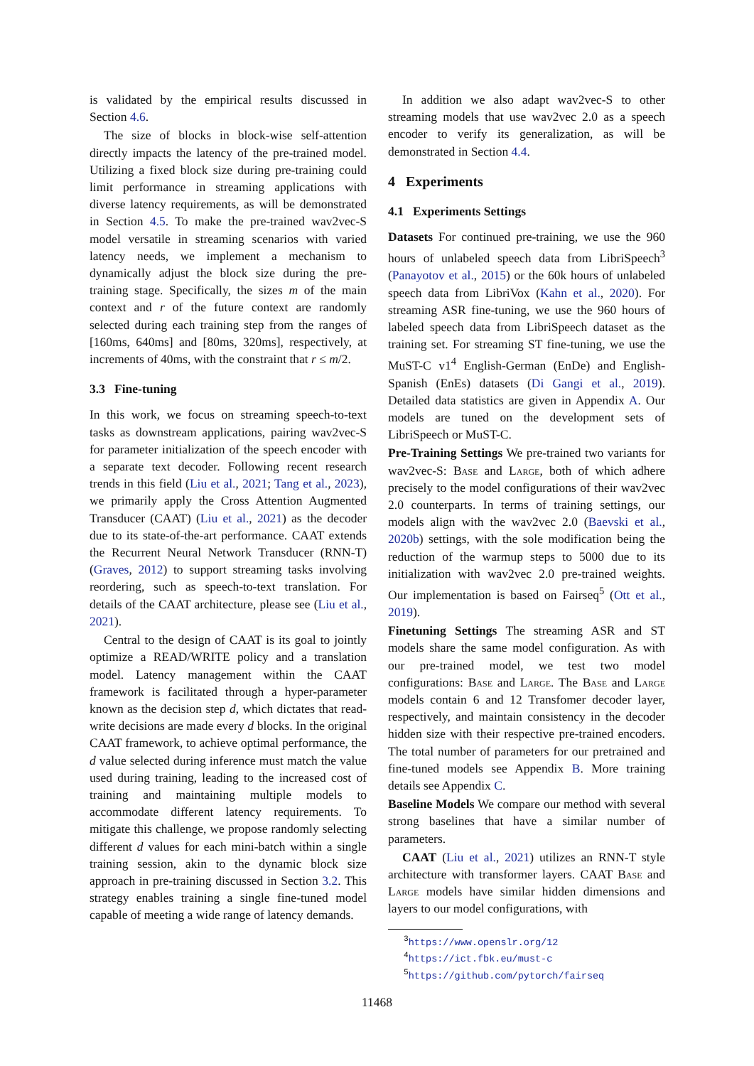is validated by the empirical results discussed in Section 4.6.
The size of blocks in block-wise self-attention directly impacts the latency of the pre-trained model. Utilizing a fixed block size during pre-training could limit performance in streaming applications with diverse latency requirements, as will be demonstrated in Section 4.5. To make the pre-trained wav2vec-S model versatile in streaming scenarios with varied latency needs, we implement a mechanism to dynamically adjust the block size during the pre-training stage. Specifically, the sizes m of the main context and r of the future context are randomly selected during each training step from the ranges of [160ms, 640ms] and [80ms, 320ms], respectively, at increments of 40ms, with the constraint that r ≤ m/2.
3.3 Fine-tuning
In this work, we focus on streaming speech-to-text tasks as downstream applications, pairing wav2vec-S for parameter initialization of the speech encoder with a separate text decoder. Following recent research trends in this field (Liu et al., 2021; Tang et al., 2023), we primarily apply the Cross Attention Augmented Transducer (CAAT) (Liu et al., 2021) as the decoder due to its state-of-the-art performance. CAAT extends the Recurrent Neural Network Transducer (RNN-T) (Graves, 2012) to support streaming tasks involving reordering, such as speech-to-text translation. For details of the CAAT architecture, please see (Liu et al., 2021).
Central to the design of CAAT is its goal to jointly optimize a READ/WRITE policy and a translation model. Latency management within the CAAT framework is facilitated through a hyper-parameter known as the decision step d, which dictates that read-write decisions are made every d blocks. In the original CAAT framework, to achieve optimal performance, the d value selected during inference must match the value used during training, leading to the increased cost of training and maintaining multiple models to accommodate different latency requirements. To mitigate this challenge, we propose randomly selecting different d values for each mini-batch within a single training session, akin to the dynamic block size approach in pre-training discussed in Section 3.2. This strategy enables training a single fine-tuned model capable of meeting a wide range of latency demands.
In addition we also adapt wav2vec-S to other streaming models that use wav2vec 2.0 as a speech encoder to verify its generalization, as will be demonstrated in Section 4.4.
4 Experiments
4.1 Experiments Settings
Datasets For continued pre-training, we use the 960 hours of unlabeled speech data from LibriSpeech<sup>3</sup> (Panayotov et al., 2015) or the 60k hours of unlabeled speech data from LibriVox (Kahn et al., 2020). For streaming ASR fine-tuning, we use the 960 hours of labeled speech data from LibriSpeech dataset as the training set. For streaming ST fine-tuning, we use the MuST-C v1<sup>4</sup> English-German (EnDe) and English-Spanish (EnEs) datasets (Di Gangi et al., 2019). Detailed data statistics are given in Appendix A. Our models are tuned on the development sets of LibriSpeech or MuST-C.
Pre-Training Settings We pre-trained two variants for wav2vec-S: Base and Large, both of which adhere precisely to the model configurations of their wav2vec 2.0 counterparts. In terms of training settings, our models align with the wav2vec 2.0 (Baevski et al., 2020b) settings, with the sole modification being the reduction of the warmup steps to 5000 due to its initialization with wav2vec 2.0 pre-trained weights. Our implementation is based on Fairseq<sup>5</sup> (Ott et al., 2019).
Finetuning Settings The streaming ASR and ST models share the same model configuration. As with our pre-trained model, we test two model configurations: Base and Large. The Base and Large models contain 6 and 12 Transfomer decoder layer, respectively, and maintain consistency in the decoder hidden size with their respective pre-trained encoders. The total number of parameters for our pretrained and fine-tuned models see Appendix B. More training details see Appendix C.
Baseline Models We compare our method with several strong baselines that have a similar number of parameters.
CAAT (Liu et al., 2021) utilizes an RNN-T style architecture with transformer layers. CAAT Base and Large models have similar hidden dimensions and layers to our model configurations, with
<sup>3</sup> https://www.openslr.org/12
<sup>4</sup> https://ict.fbk.eu/must-c
<sup>5</sup> https://github.com/pytorch/fairseq
11468